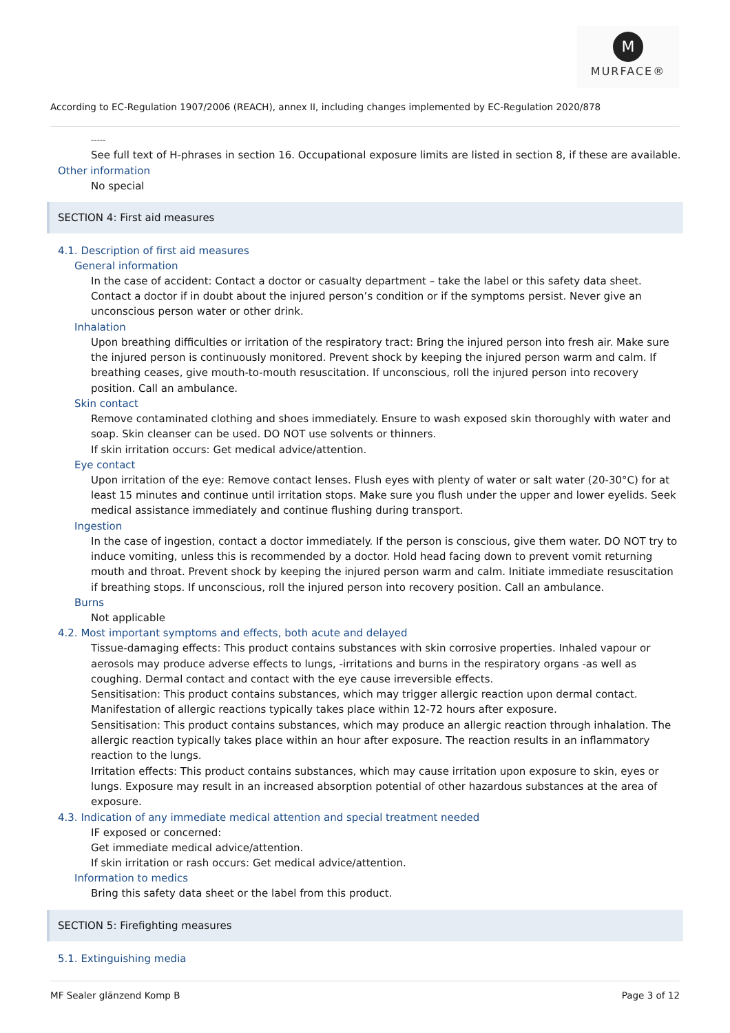M
MURFACE®
According to EC-Regulation 1907/2006 (REACH), annex II, including changes implemented by EC-Regulation 2020/878
-----
See full text of H-phrases in section 16. Occupational exposure limits are listed in section 8, if these are available.
Other information
No special
SECTION 4: First aid measures
4.1. Description of first aid measures
General information
In the case of accident: Contact a doctor or casualty department – take the label or this safety data sheet. Contact a doctor if in doubt about the injured person’s condition or if the symptoms persist. Never give an unconscious person water or other drink.
Inhalation
Upon breathing difficulties or irritation of the respiratory tract: Bring the injured person into fresh air. Make sure the injured person is continuously monitored. Prevent shock by keeping the injured person warm and calm. If breathing ceases, give mouth-to-mouth resuscitation. If unconscious, roll the injured person into recovery position. Call an ambulance.
Skin contact
Remove contaminated clothing and shoes immediately. Ensure to wash exposed skin thoroughly with water and soap. Skin cleanser can be used. DO NOT use solvents or thinners.
If skin irritation occurs: Get medical advice/attention.
Eye contact
Upon irritation of the eye: Remove contact lenses. Flush eyes with plenty of water or salt water (20-30°C) for at least 15 minutes and continue until irritation stops. Make sure you flush under the upper and lower eyelids. Seek medical assistance immediately and continue flushing during transport.
Ingestion
In the case of ingestion, contact a doctor immediately. If the person is conscious, give them water. DO NOT try to induce vomiting, unless this is recommended by a doctor. Hold head facing down to prevent vomit returning mouth and throat. Prevent shock by keeping the injured person warm and calm. Initiate immediate resuscitation if breathing stops. If unconscious, roll the injured person into recovery position. Call an ambulance.
Burns
Not applicable
4.2. Most important symptoms and effects, both acute and delayed
Tissue-damaging effects: This product contains substances with skin corrosive properties. Inhaled vapour or aerosols may produce adverse effects to lungs, -irritations and burns in the respiratory organs -as well as coughing. Dermal contact and contact with the eye cause irreversible effects.
Sensitisation: This product contains substances, which may trigger allergic reaction upon dermal contact. Manifestation of allergic reactions typically takes place within 12-72 hours after exposure.
Sensitisation: This product contains substances, which may produce an allergic reaction through inhalation. The allergic reaction typically takes place within an hour after exposure. The reaction results in an inflammatory reaction to the lungs.
Irritation effects: This product contains substances, which may cause irritation upon exposure to skin, eyes or lungs. Exposure may result in an increased absorption potential of other hazardous substances at the area of exposure.
4.3. Indication of any immediate medical attention and special treatment needed
IF exposed or concerned:
Get immediate medical advice/attention.
If skin irritation or rash occurs: Get medical advice/attention.
Information to medics
Bring this safety data sheet or the label from this product.
SECTION 5: Firefighting measures
5.1. Extinguishing media
MF Sealer glänzend Komp B Page 3 of 12